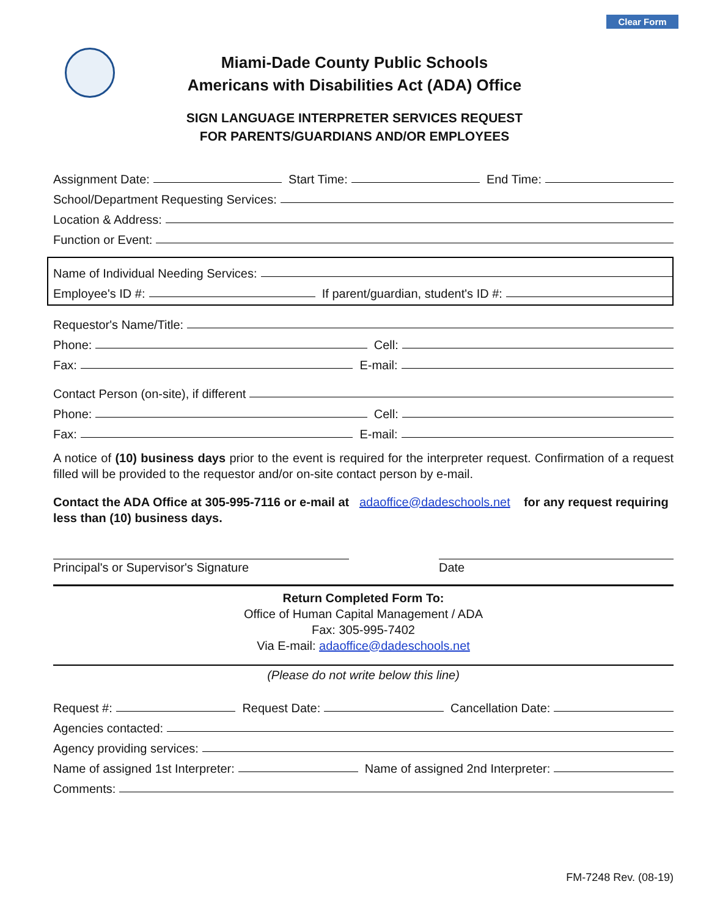Clear Form
Miami-Dade County Public Schools
Americans with Disabilities Act (ADA) Office
SIGN LANGUAGE INTERPRETER SERVICES REQUEST
FOR PARENTS/GUARDIANS AND/OR EMPLOYEES
Assignment Date: Start Time: End Time:
School/Department Requesting Services:
Location & Address:
Function or Event:
Name of Individual Needing Services:
Employee's ID #: If parent/guardian, student's ID #:
Requestor's Name/Title:
Phone: Cell:
Fax: E-mail:
Contact Person (on-site), if different
Phone: Cell:
Fax: E-mail:
A notice of (10) business days prior to the event is required for the interpreter request. Confirmation of a request filled will be provided to the requestor and/or on-site contact person by e-mail.
Contact the ADA Office at 305-995-7116 or e-mail at adaoffice@dadeschools.net for any request requiring less than (10) business days.
Principal's or Supervisor's Signature Date
Return Completed Form To:
Office of Human Capital Management / ADA
Fax: 305-995-7402
Via E-mail: adaoffice@dadeschools.net
(Please do not write below this line)
Request #: Request Date: Cancellation Date:
Agencies contacted:
Agency providing services:
Name of assigned 1st Interpreter: Name of assigned 2nd Interpreter:
Comments:
FM-7248 Rev. (08-19)